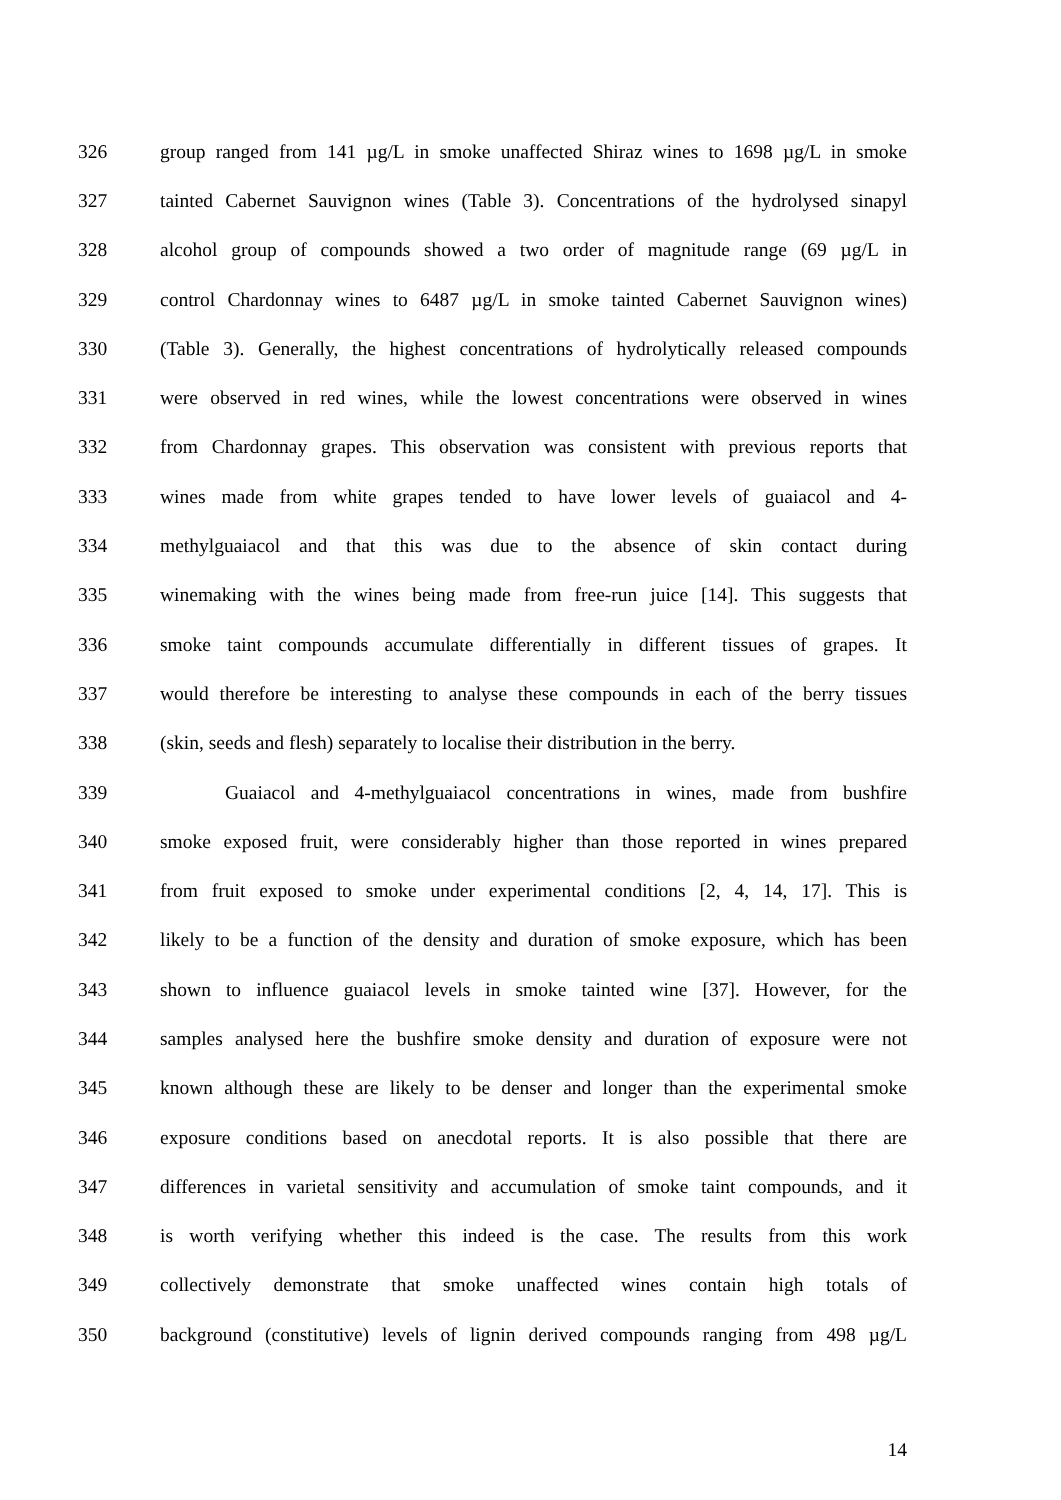326 group ranged from 141 µg/L in smoke unaffected Shiraz wines to 1698 µg/L in smoke
327 tainted Cabernet Sauvignon wines (Table 3). Concentrations of the hydrolysed sinapyl
328 alcohol group of compounds showed a two order of magnitude range (69 µg/L in
329 control Chardonnay wines to 6487 µg/L in smoke tainted Cabernet Sauvignon wines)
330 (Table 3). Generally, the highest concentrations of hydrolytically released compounds
331 were observed in red wines, while the lowest concentrations were observed in wines
332 from Chardonnay grapes. This observation was consistent with previous reports that
333 wines made from white grapes tended to have lower levels of guaiacol and 4-
334 methylguaiacol and that this was due to the absence of skin contact during
335 winemaking with the wines being made from free-run juice [14]. This suggests that
336 smoke taint compounds accumulate differentially in different tissues of grapes. It
337 would therefore be interesting to analyse these compounds in each of the berry tissues
338 (skin, seeds and flesh) separately to localise their distribution in the berry.
339 Guaiacol and 4-methylguaiacol concentrations in wines, made from bushfire
340 smoke exposed fruit, were considerably higher than those reported in wines prepared
341 from fruit exposed to smoke under experimental conditions [2, 4, 14, 17]. This is
342 likely to be a function of the density and duration of smoke exposure, which has been
343 shown to influence guaiacol levels in smoke tainted wine [37]. However, for the
344 samples analysed here the bushfire smoke density and duration of exposure were not
345 known although these are likely to be denser and longer than the experimental smoke
346 exposure conditions based on anecdotal reports. It is also possible that there are
347 differences in varietal sensitivity and accumulation of smoke taint compounds, and it
348 is worth verifying whether this indeed is the case. The results from this work
349 collectively demonstrate that smoke unaffected wines contain high totals of
350 background (constitutive) levels of lignin derived compounds ranging from 498 µg/L
14